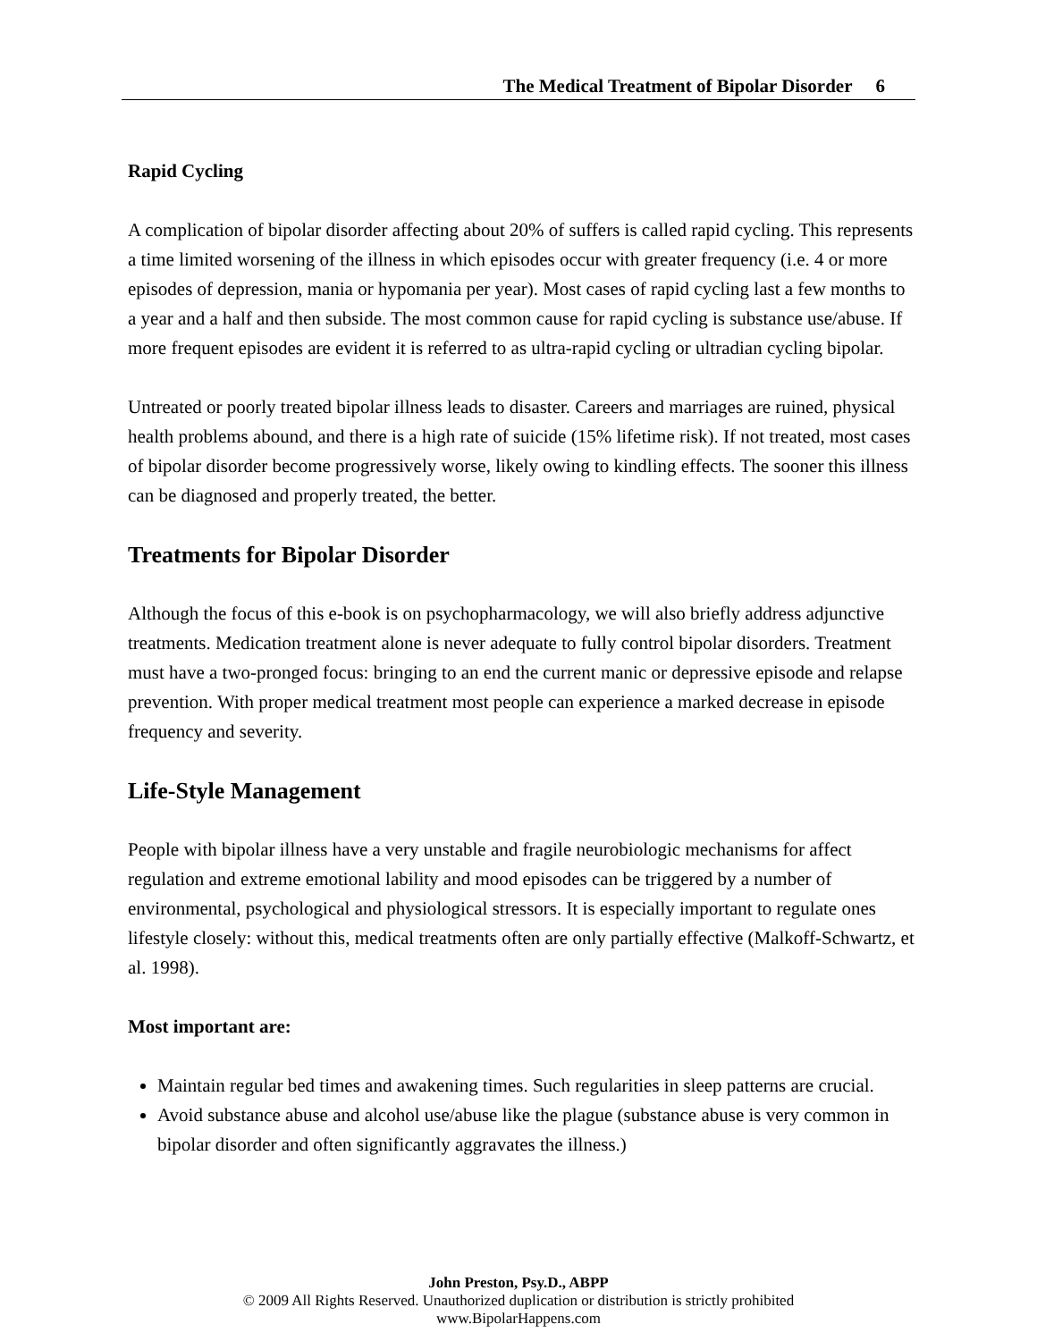The Medical Treatment of Bipolar Disorder 6
Rapid Cycling
A complication of bipolar disorder affecting about 20% of suffers is called rapid cycling. This represents a time limited worsening of the illness in which episodes occur with greater frequency (i.e. 4 or more episodes of depression, mania or hypomania per year). Most cases of rapid cycling last a few months to a year and a half and then subside. The most common cause for rapid cycling is substance use/abuse. If more frequent episodes are evident it is referred to as ultra-rapid cycling or ultradian cycling bipolar.
Untreated or poorly treated bipolar illness leads to disaster. Careers and marriages are ruined, physical health problems abound, and there is a high rate of suicide (15% lifetime risk). If not treated, most cases of bipolar disorder become progressively worse, likely owing to kindling effects. The sooner this illness can be diagnosed and properly treated, the better.
Treatments for Bipolar Disorder
Although the focus of this e-book is on psychopharmacology, we will also briefly address adjunctive treatments. Medication treatment alone is never adequate to fully control bipolar disorders. Treatment must have a two-pronged focus: bringing to an end the current manic or depressive episode and relapse prevention. With proper medical treatment most people can experience a marked decrease in episode frequency and severity.
Life-Style Management
People with bipolar illness have a very unstable and fragile neurobiologic mechanisms for affect regulation and extreme emotional lability and mood episodes can be triggered by a number of environmental, psychological and physiological stressors. It is especially important to regulate ones lifestyle closely: without this, medical treatments often are only partially effective (Malkoff-Schwartz, et al. 1998).
Most important are:
Maintain regular bed times and awakening times. Such regularities in sleep patterns are crucial.
Avoid substance abuse and alcohol use/abuse like the plague (substance abuse is very common in bipolar disorder and often significantly aggravates the illness.)
John Preston, Psy.D., ABPP
© 2009 All Rights Reserved. Unauthorized duplication or distribution is strictly prohibited
www.BipolarHappens.com